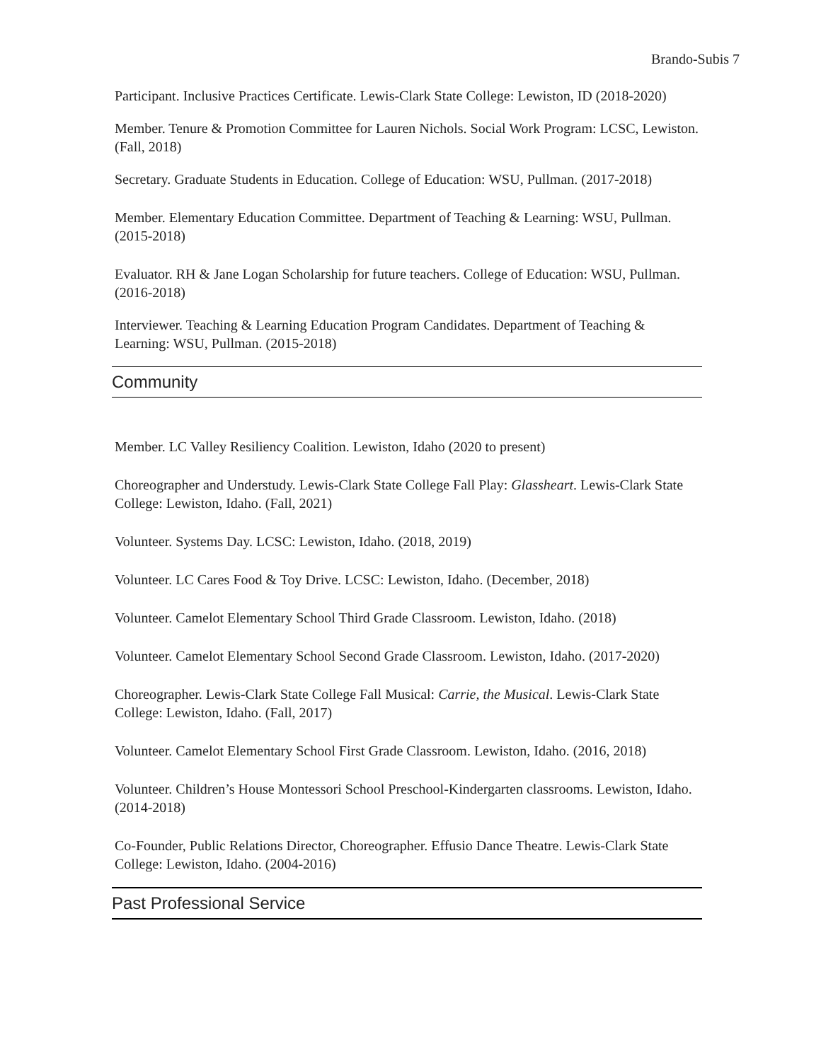Brando-Subis 7
Participant. Inclusive Practices Certificate. Lewis-Clark State College: Lewiston, ID (2018-2020)
Member. Tenure & Promotion Committee for Lauren Nichols. Social Work Program: LCSC, Lewiston. (Fall, 2018)
Secretary. Graduate Students in Education. College of Education: WSU, Pullman. (2017-2018)
Member. Elementary Education Committee. Department of Teaching & Learning: WSU, Pullman. (2015-2018)
Evaluator. RH & Jane Logan Scholarship for future teachers. College of Education: WSU, Pullman. (2016-2018)
Interviewer. Teaching & Learning Education Program Candidates. Department of Teaching & Learning: WSU, Pullman. (2015-2018)
Community
Member. LC Valley Resiliency Coalition. Lewiston, Idaho (2020 to present)
Choreographer and Understudy. Lewis-Clark State College Fall Play: Glassheart. Lewis-Clark State College: Lewiston, Idaho. (Fall, 2021)
Volunteer. Systems Day. LCSC: Lewiston, Idaho. (2018, 2019)
Volunteer. LC Cares Food & Toy Drive. LCSC: Lewiston, Idaho. (December, 2018)
Volunteer. Camelot Elementary School Third Grade Classroom. Lewiston, Idaho. (2018)
Volunteer. Camelot Elementary School Second Grade Classroom. Lewiston, Idaho. (2017-2020)
Choreographer. Lewis-Clark State College Fall Musical: Carrie, the Musical. Lewis-Clark State College: Lewiston, Idaho. (Fall, 2017)
Volunteer. Camelot Elementary School First Grade Classroom. Lewiston, Idaho. (2016, 2018)
Volunteer. Children’s House Montessori School Preschool-Kindergarten classrooms. Lewiston, Idaho. (2014-2018)
Co-Founder, Public Relations Director, Choreographer. Effusio Dance Theatre. Lewis-Clark State College: Lewiston, Idaho. (2004-2016)
Past Professional Service